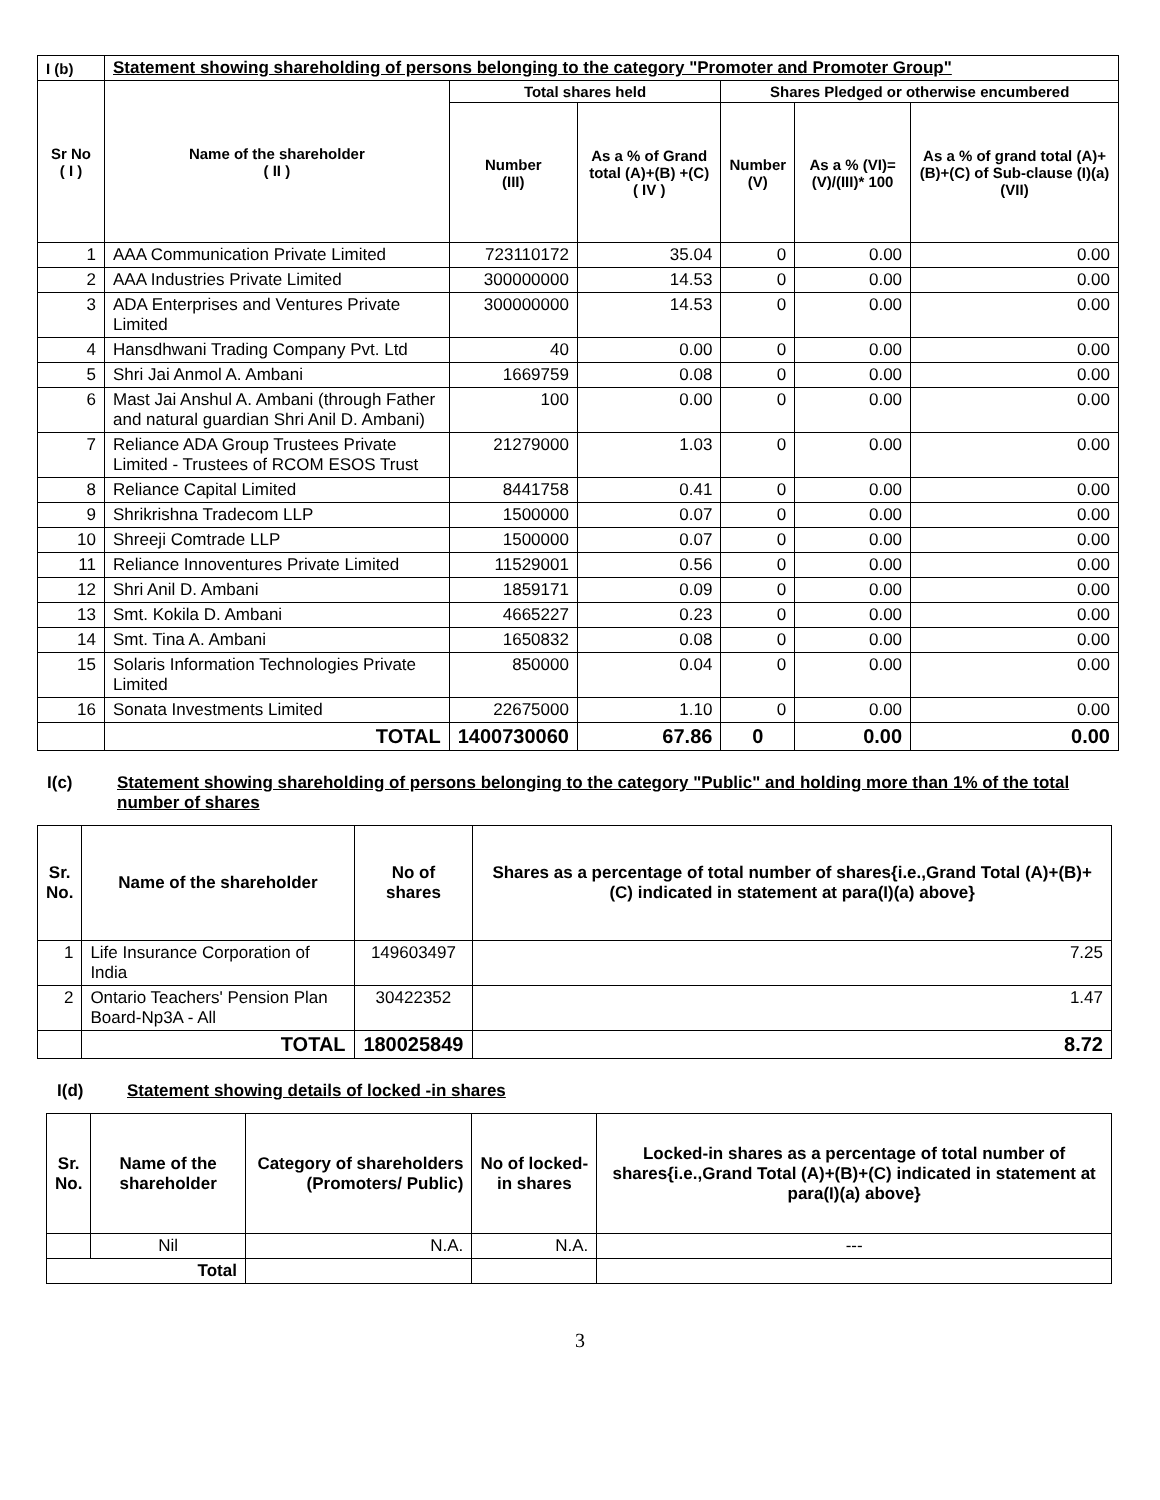| I (b) | Statement showing shareholding of persons belonging to the category "Promoter and Promoter Group" | | | | | |
| --- | --- | --- | --- | --- | --- | --- |
| Sr No ( I ) | Name of the shareholder ( II ) | Total shares held | | Shares Pledged or otherwise encumbered | | |
| | | Number (III) | As a % of Grand total (A)+(B) +(C) ( IV ) | Number (V) | As a % (VI)=(V)/(III)* 100 | As a % of grand total (A)+(B)+(C) of Sub-clause (I)(a) (VII) |
| 1 | AAA Communication Private Limited | 723110172 | 35.04 | 0 | 0.00 | 0.00 |
| 2 | AAA Industries Private Limited | 300000000 | 14.53 | 0 | 0.00 | 0.00 |
| 3 | ADA Enterprises and Ventures Private Limited | 300000000 | 14.53 | 0 | 0.00 | 0.00 |
| 4 | Hansdhwani Trading Company Pvt. Ltd | 40 | 0.00 | 0 | 0.00 | 0.00 |
| 5 | Shri Jai Anmol A. Ambani | 1669759 | 0.08 | 0 | 0.00 | 0.00 |
| 6 | Mast Jai Anshul A. Ambani (through Father and natural guardian Shri Anil D. Ambani) | 100 | 0.00 | 0 | 0.00 | 0.00 |
| 7 | Reliance ADA Group Trustees Private Limited - Trustees of RCOM ESOS Trust | 21279000 | 1.03 | 0 | 0.00 | 0.00 |
| 8 | Reliance Capital Limited | 8441758 | 0.41 | 0 | 0.00 | 0.00 |
| 9 | Shrikrishna Tradecom LLP | 1500000 | 0.07 | 0 | 0.00 | 0.00 |
| 10 | Shreeji Comtrade LLP | 1500000 | 0.07 | 0 | 0.00 | 0.00 |
| 11 | Reliance Innoventures Private Limited | 11529001 | 0.56 | 0 | 0.00 | 0.00 |
| 12 | Shri Anil D. Ambani | 1859171 | 0.09 | 0 | 0.00 | 0.00 |
| 13 | Smt. Kokila D. Ambani | 4665227 | 0.23 | 0 | 0.00 | 0.00 |
| 14 | Smt. Tina A. Ambani | 1650832 | 0.08 | 0 | 0.00 | 0.00 |
| 15 | Solaris Information Technologies Private Limited | 850000 | 0.04 | 0 | 0.00 | 0.00 |
| 16 | Sonata Investments Limited | 22675000 | 1.10 | 0 | 0.00 | 0.00 |
| | TOTAL | 1400730060 | 67.86 | 0 | 0.00 | 0.00 |
I(c) Statement showing shareholding of persons belonging to the category "Public" and holding more than 1% of the total number of shares
| Sr. No. | Name of the shareholder | No of shares | Shares as a percentage of total number of shares{i.e.,Grand Total (A)+(B)+(C) indicated in statement at para(I)(a) above} |
| --- | --- | --- | --- |
| 1 | Life Insurance Corporation of India | 149603497 | 7.25 |
| 2 | Ontario Teachers' Pension Plan Board-Np3A - All | 30422352 | 1.47 |
| | TOTAL | 180025849 | 8.72 |
I(d) Statement showing details of locked -in shares
| Sr. No. | Name of the shareholder | Category of shareholders (Promoters/ Public) | No of locked-in shares | Locked-in shares as a percentage of total number of shares{i.e.,Grand Total (A)+(B)+(C) indicated in statement at para(I)(a) above} |
| --- | --- | --- | --- | --- |
| | Nil | N.A. | N.A. | --- |
| Total | | | | |
3